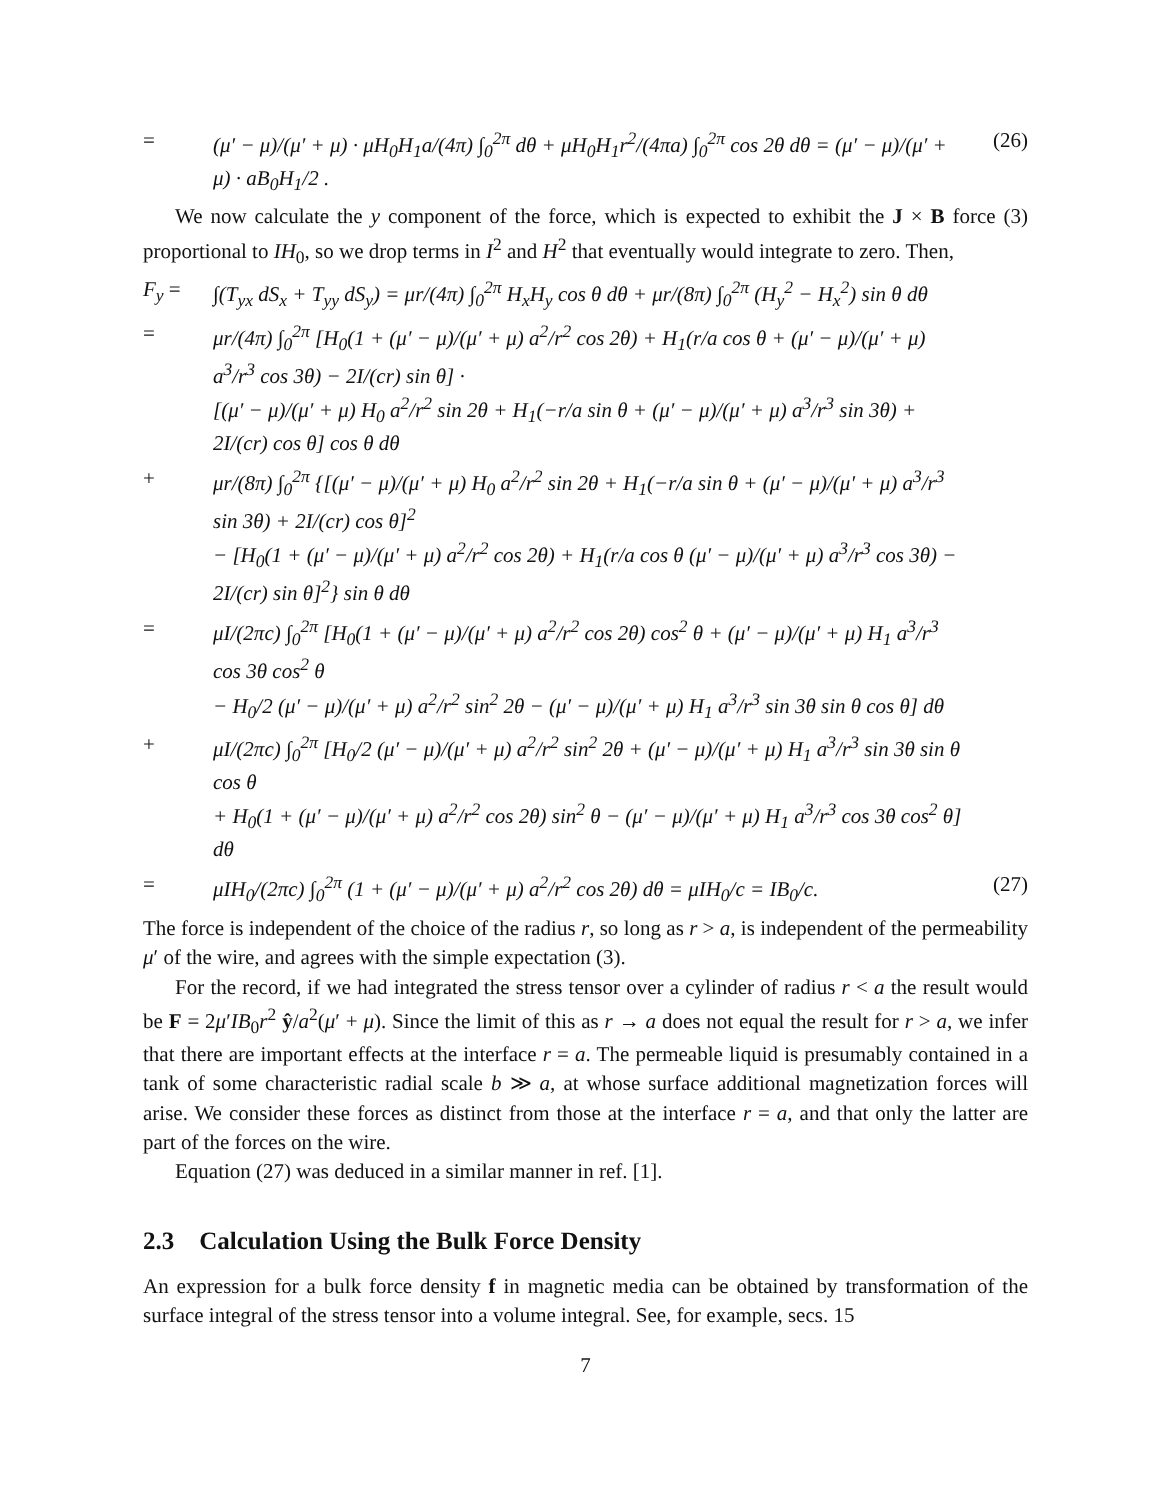= (μ′ − μ)/(μ′ + μ) · μH<sub>0</sub>H<sub>1</sub>a/(4π) ∫<sub>0</sub><sup>2π</sup> dθ + μH<sub>0</sub>H<sub>1</sub>r<sup>2</sup>/(4πa) ∫<sub>0</sub><sup>2π</sup> cos 2θ dθ = (μ′ − μ)/(μ′ + μ) · aB<sub>0</sub>H<sub>1</sub>/2 . (26)
We now calculate the y component of the force, which is expected to exhibit the J × B force (3) proportional to IH<sub>0</sub>, so we drop terms in I<sup>2</sup> and H<sup>2</sup> that eventually would integrate to zero. Then,
F<sub>y</sub> = ∫(T<sub>yx</sub> dS<sub>x</sub> + T<sub>yy</sub> dS<sub>y</sub>) = μr/(4π) ∫<sub>0</sub><sup>2π</sup> H<sub>x</sub>H<sub>y</sub> cos θ dθ + μr/(8π) ∫<sub>0</sub><sup>2π</sup> (H<sub>y</sub><sup>2</sup> − H<sub>x</sub><sup>2</sup>) sin θ dθ
= μr/(4π) ∫<sub>0</sub><sup>2π</sup> [H<sub>0</sub>(1 + (μ′ − μ)/(μ′ + μ) a<sup>2</sup>/r<sup>2</sup> cos 2θ) + H<sub>1</sub>(r/a cos θ + (μ′ − μ)/(μ′ + μ) a<sup>3</sup>/r<sup>3</sup> cos 3θ) − 2I/(cr) sin θ] ·
[(μ′ − μ)/(μ′ + μ) H<sub>0</sub> a<sup>2</sup>/r<sup>2</sup> sin 2θ + H<sub>1</sub>(−r/a sin θ + (μ′ − μ)/(μ′ + μ) a<sup>3</sup>/r<sup>3</sup> sin 3θ) + 2I/(cr) cos θ] cos θ dθ
+ μr/(8π) ∫<sub>0</sub><sup>2π</sup> {[(μ′ − μ)/(μ′ + μ) H<sub>0</sub> a<sup>2</sup>/r<sup>2</sup> sin 2θ + H<sub>1</sub>(−r/a sin θ + (μ′ − μ)/(μ′ + μ) a<sup>3</sup>/r<sup>3</sup> sin 3θ) + 2I/(cr) cos θ]<sup>2</sup>
− [H<sub>0</sub>(1 + (μ′ − μ)/(μ′ + μ) a<sup>2</sup>/r<sup>2</sup> cos 2θ) + H<sub>1</sub>(r/a cos θ (μ′ − μ)/(μ′ + μ) a<sup>3</sup>/r<sup>3</sup> cos 3θ) − 2I/(cr) sin θ]<sup>2</sup>} sin θ dθ
= μI/(2πc) ∫<sub>0</sub><sup>2π</sup> [H<sub>0</sub>(1 + (μ′ − μ)/(μ′ + μ) a<sup>2</sup>/r<sup>2</sup> cos 2θ) cos<sup>2</sup> θ + (μ′ − μ)/(μ′ + μ) H<sub>1</sub> a<sup>3</sup>/r<sup>3</sup> cos 3θ cos<sup>2</sup> θ
− H<sub>0</sub>/2 (μ′ − μ)/(μ′ + μ) a<sup>2</sup>/r<sup>2</sup> sin<sup>2</sup> 2θ − (μ′ − μ)/(μ′ + μ) H<sub>1</sub> a<sup>3</sup>/r<sup>3</sup> sin 3θ sin θ cos θ] dθ
+ μI/(2πc) ∫<sub>0</sub><sup>2π</sup> [H<sub>0</sub>/2 (μ′ − μ)/(μ′ + μ) a<sup>2</sup>/r<sup>2</sup> sin<sup>2</sup> 2θ + (μ′ − μ)/(μ′ + μ) H<sub>1</sub> a<sup>3</sup>/r<sup>3</sup> sin 3θ sin θ cos θ
+ H<sub>0</sub>(1 + (μ′ − μ)/(μ′ + μ) a<sup>2</sup>/r<sup>2</sup> cos 2θ) sin<sup>2</sup> θ − (μ′ − μ)/(μ′ + μ) H<sub>1</sub> a<sup>3</sup>/r<sup>3</sup> cos 3θ cos<sup>2</sup> θ] dθ
= μIH<sub>0</sub>/(2πc) ∫<sub>0</sub><sup>2π</sup> (1 + (μ′ − μ)/(μ′ + μ) a<sup>2</sup>/r<sup>2</sup> cos 2θ) dθ = μIH<sub>0</sub>/c = IB<sub>0</sub>/c. (27)
The force is independent of the choice of the radius r, so long as r > a, is independent of the permeability μ′ of the wire, and agrees with the simple expectation (3).
For the record, if we had integrated the stress tensor over a cylinder of radius r < a the result would be F = 2μ′IB<sub>0</sub>r<sup>2</sup> ŷ/a<sup>2</sup>(μ′ + μ). Since the limit of this as r → a does not equal the result for r > a, we infer that there are important effects at the interface r = a. The permeable liquid is presumably contained in a tank of some characteristic radial scale b ≫ a, at whose surface additional magnetization forces will arise. We consider these forces as distinct from those at the interface r = a, and that only the latter are part of the forces on the wire.
Equation (27) was deduced in a similar manner in ref. [1].
2.3 Calculation Using the Bulk Force Density
An expression for a bulk force density f in magnetic media can be obtained by transformation of the surface integral of the stress tensor into a volume integral. See, for example, secs. 15
7